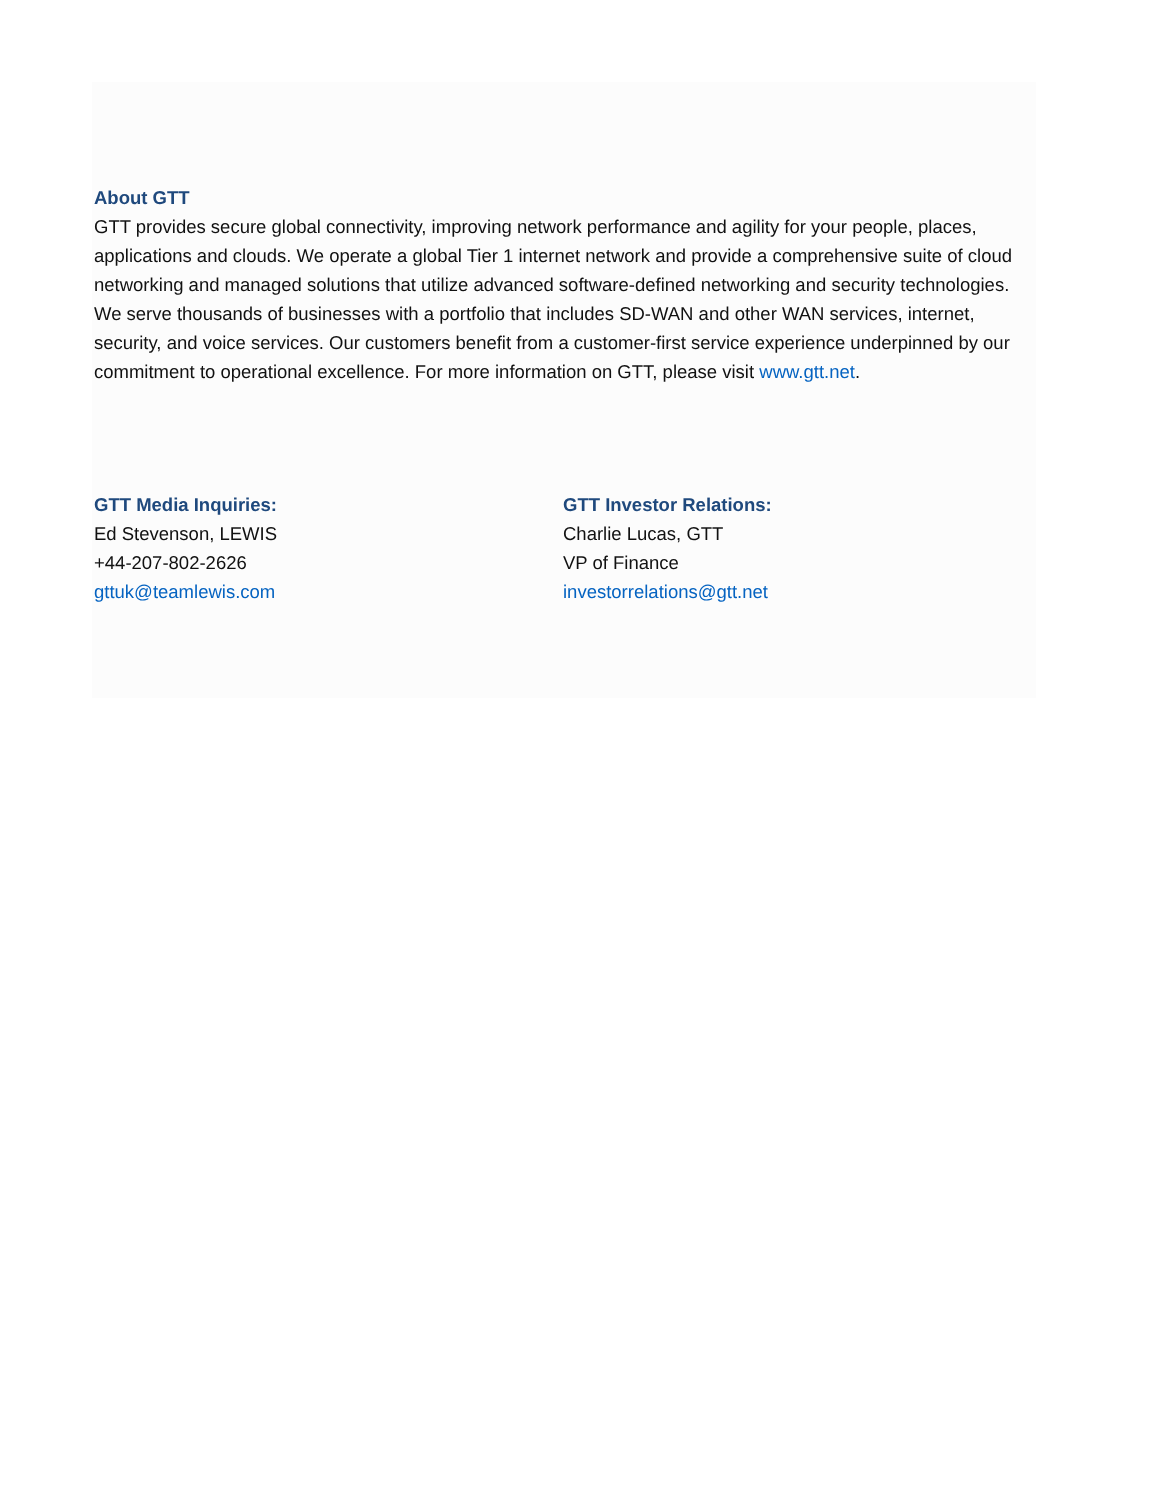About GTT
GTT provides secure global connectivity, improving network performance and agility for your people, places, applications and clouds. We operate a global Tier 1 internet network and provide a comprehensive suite of cloud networking and managed solutions that utilize advanced software-defined networking and security technologies. We serve thousands of businesses with a portfolio that includes SD-WAN and other WAN services, internet, security, and voice services. Our customers benefit from a customer-first service experience underpinned by our commitment to operational excellence. For more information on GTT, please visit www.gtt.net.
GTT Media Inquiries:
Ed Stevenson, LEWIS
+44-207-802-2626
gttuk@teamlewis.com
GTT Investor Relations:
Charlie Lucas, GTT
VP of Finance
investorrelations@gtt.net